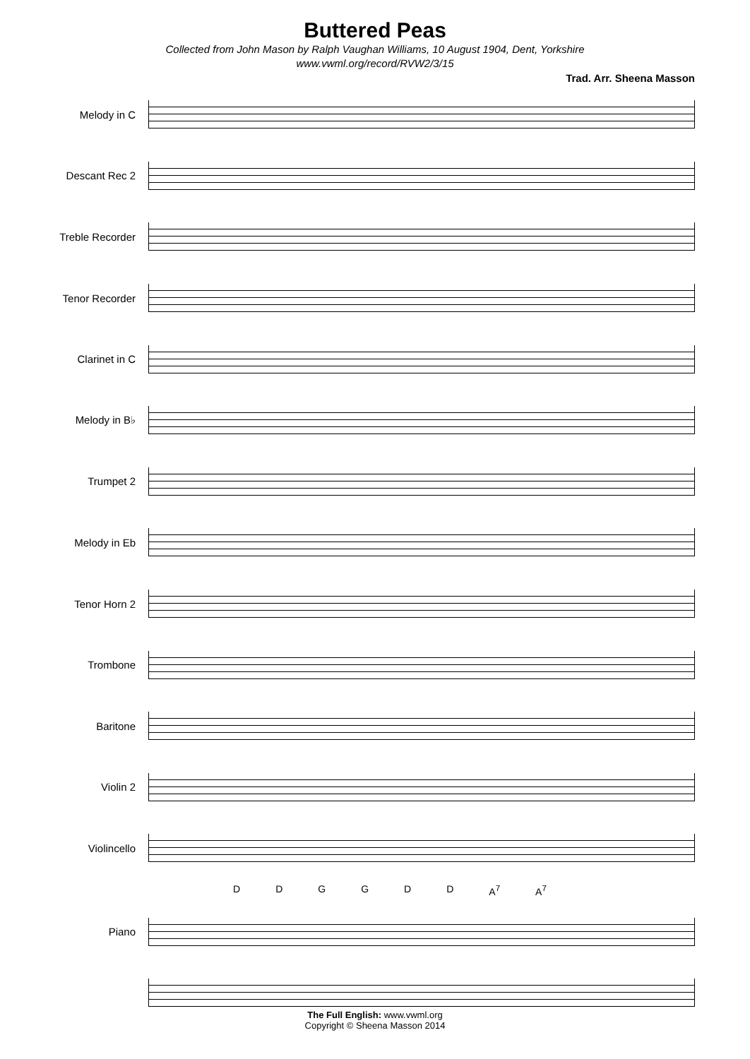Buttered Peas
Collected from John Mason by Ralph Vaughan Williams, 10 August 1904, Dent, Yorkshire
www.vwml.org/record/RVW2/3/15
Trad. Arr. Sheena Masson
Melody in C
Descant Rec 2
Treble Recorder
Tenor Recorder
Clarinet in C
Melody in B♭
Trumpet 2
Melody in Eb
Tenor Horn 2
Trombone
Baritone
Violin 2
Violincello
DDGGDD A<sup>7</sup> A<sup>7</sup>
Piano
The Full English: www.vwml.org
Copyright © Sheena Masson 2014